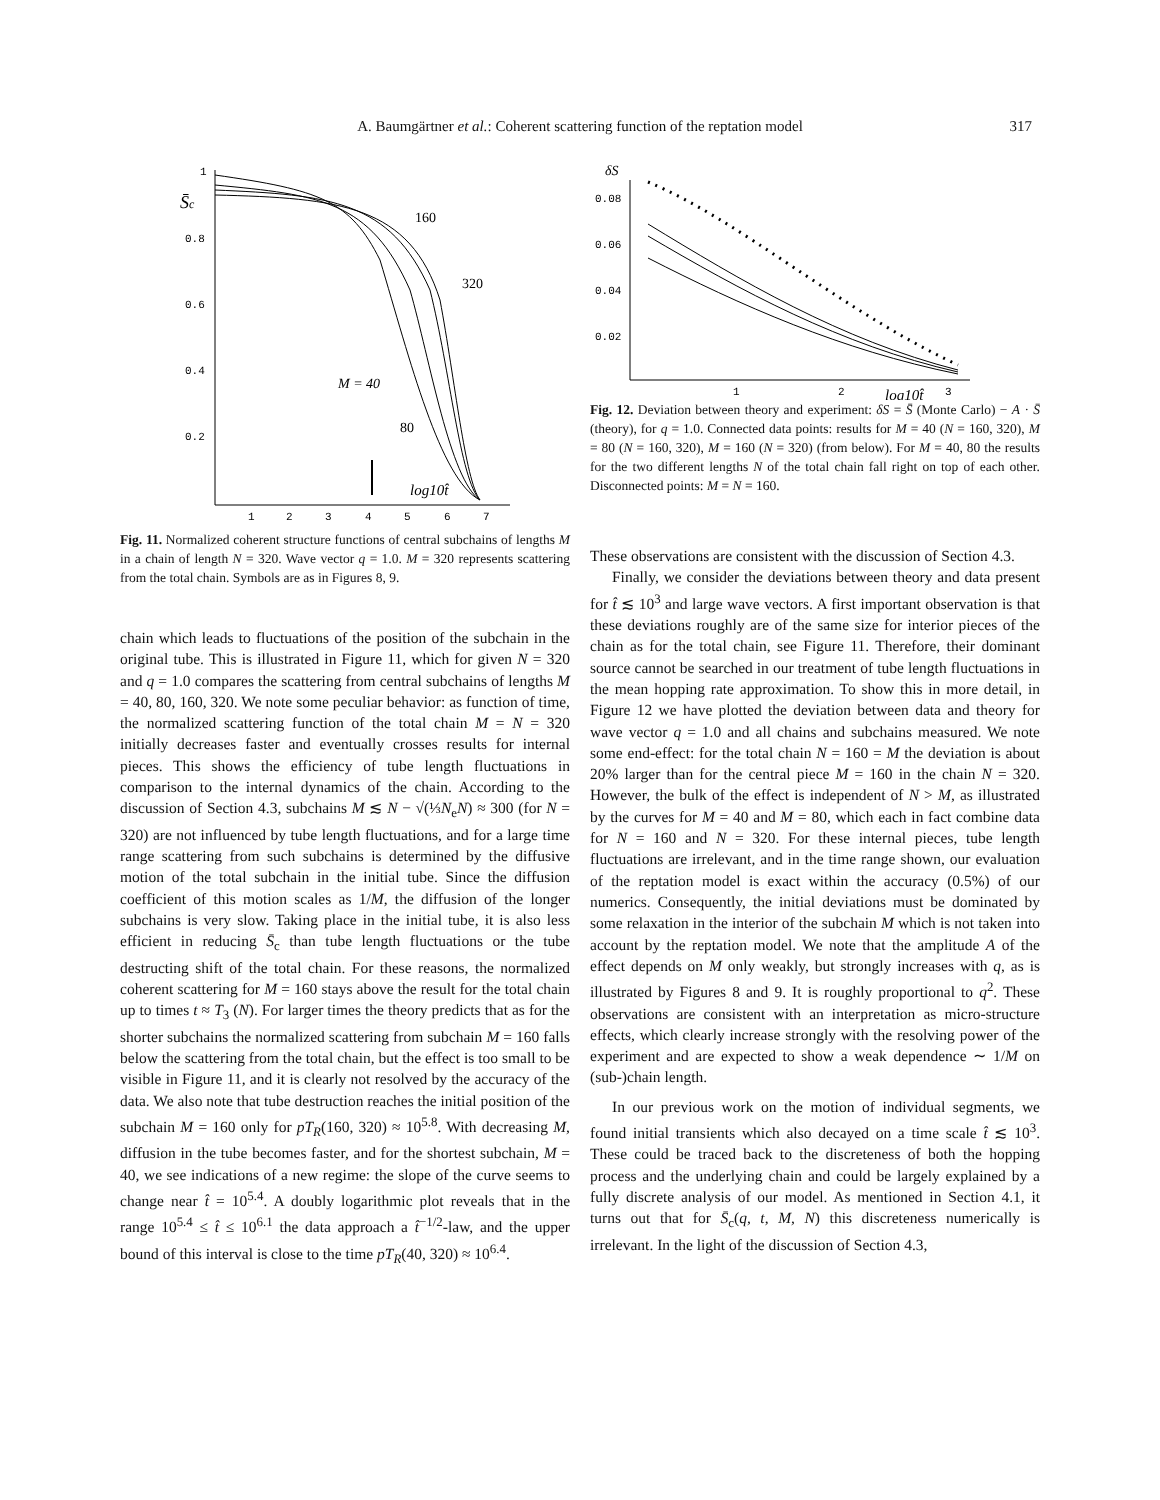A. Baumgärtner et al.: Coherent scattering function of the reptation model 317
1
0.8
0.6
0.4
0.2
1
2
3
4
5
6
7
S̄c
160
320
M = 40
80
log10t̂
Fig. 11. Normalized coherent structure functions of central subchains of lengths M in a chain of length N = 320. Wave vector q = 1.0. M = 320 represents scattering from the total chain. Symbols are as in Figures 8, 9.
chain which leads to fluctuations of the position of the subchain in the original tube. This is illustrated in Figure 11, which for given N = 320 and q = 1.0 compares the scattering from central subchains of lengths M = 40, 80, 160, 320. We note some peculiar behavior: as function of time, the normalized scattering function of the total chain M = N = 320 initially decreases faster and eventually crosses results for internal pieces. This shows the efficiency of tube length fluctuations in comparison to the internal dynamics of the chain. According to the discussion of Section 4.3, subchains M ≲ N − √(⅓N<sub>e</sub>N) ≈ 300 (for N = 320) are not influenced by tube length fluctuations, and for a large time range scattering from such subchains is determined by the diffusive motion of the total subchain in the initial tube. Since the diffusion coefficient of this motion scales as 1/M, the diffusion of the longer subchains is very slow. Taking place in the initial tube, it is also less efficient in reducing S̄<sub>c</sub> than tube length fluctuations or the tube destructing shift of the total chain. For these reasons, the normalized coherent scattering for M = 160 stays above the result for the total chain up to times t ≈ T<sub>3</sub> (N). For larger times the theory predicts that as for the shorter subchains the normalized scattering from subchain M = 160 falls below the scattering from the total chain, but the effect is too small to be visible in Figure 11, and it is clearly not resolved by the accuracy of the data. We also note that tube destruction reaches the initial position of the subchain M = 160 only for pT<sub>R</sub>(160, 320) ≈ 10<sup>5.8</sup>. With decreasing M, diffusion in the tube becomes faster, and for the shortest subchain, M = 40, we see indications of a new regime: the slope of the curve seems to change near t̂ = 10<sup>5.4</sup>. A doubly logarithmic plot reveals that in the range 10<sup>5.4</sup> ≤ t̂ ≤ 10<sup>6.1</sup> the data approach a t̂<sup>−1/2</sup>-law, and the upper bound of this interval is close to the time pT<sub>R</sub>(40, 320) ≈ 10<sup>6.4</sup>.
0.08
0.06
0.04
0.02
1
2
3
δS
log10t̂
Fig. 12. Deviation between theory and experiment: δS = S̄ (Monte Carlo) − A · S̄ (theory), for q = 1.0. Connected data points: results for M = 40 (N = 160, 320), M = 80 (N = 160, 320), M = 160 (N = 320) (from below). For M = 40, 80 the results for the two different lengths N of the total chain fall right on top of each other. Disconnected points: M = N = 160.
These observations are consistent with the discussion of Section 4.3.
Finally, we consider the deviations between theory and data present for t̂ ≲ 10<sup>3</sup> and large wave vectors. A first important observation is that these deviations roughly are of the same size for interior pieces of the chain as for the total chain, see Figure 11. Therefore, their dominant source cannot be searched in our treatment of tube length fluctuations in the mean hopping rate approximation. To show this in more detail, in Figure 12 we have plotted the deviation between data and theory for wave vector q = 1.0 and all chains and subchains measured. We note some end-effect: for the total chain N = 160 = M the deviation is about 20% larger than for the central piece M = 160 in the chain N = 320. However, the bulk of the effect is independent of N > M, as illustrated by the curves for M = 40 and M = 80, which each in fact combine data for N = 160 and N = 320. For these internal pieces, tube length fluctuations are irrelevant, and in the time range shown, our evaluation of the reptation model is exact within the accuracy (0.5%) of our numerics. Consequently, the initial deviations must be dominated by some relaxation in the interior of the subchain M which is not taken into account by the reptation model. We note that the amplitude A of the effect depends on M only weakly, but strongly increases with q, as is illustrated by Figures 8 and 9. It is roughly proportional to q<sup>2</sup>. These observations are consistent with an interpretation as micro-structure effects, which clearly increase strongly with the resolving power of the experiment and are expected to show a weak dependence ∼ 1/M on (sub-)chain length.
In our previous work on the motion of individual segments, we found initial transients which also decayed on a time scale t̂ ≲ 10<sup>3</sup>. These could be traced back to the discreteness of both the hopping process and the underlying chain and could be largely explained by a fully discrete analysis of our model. As mentioned in Section 4.1, it turns out that for S̄<sub>c</sub>(q, t, M, N) this discreteness numerically is irrelevant. In the light of the discussion of Section 4.3,